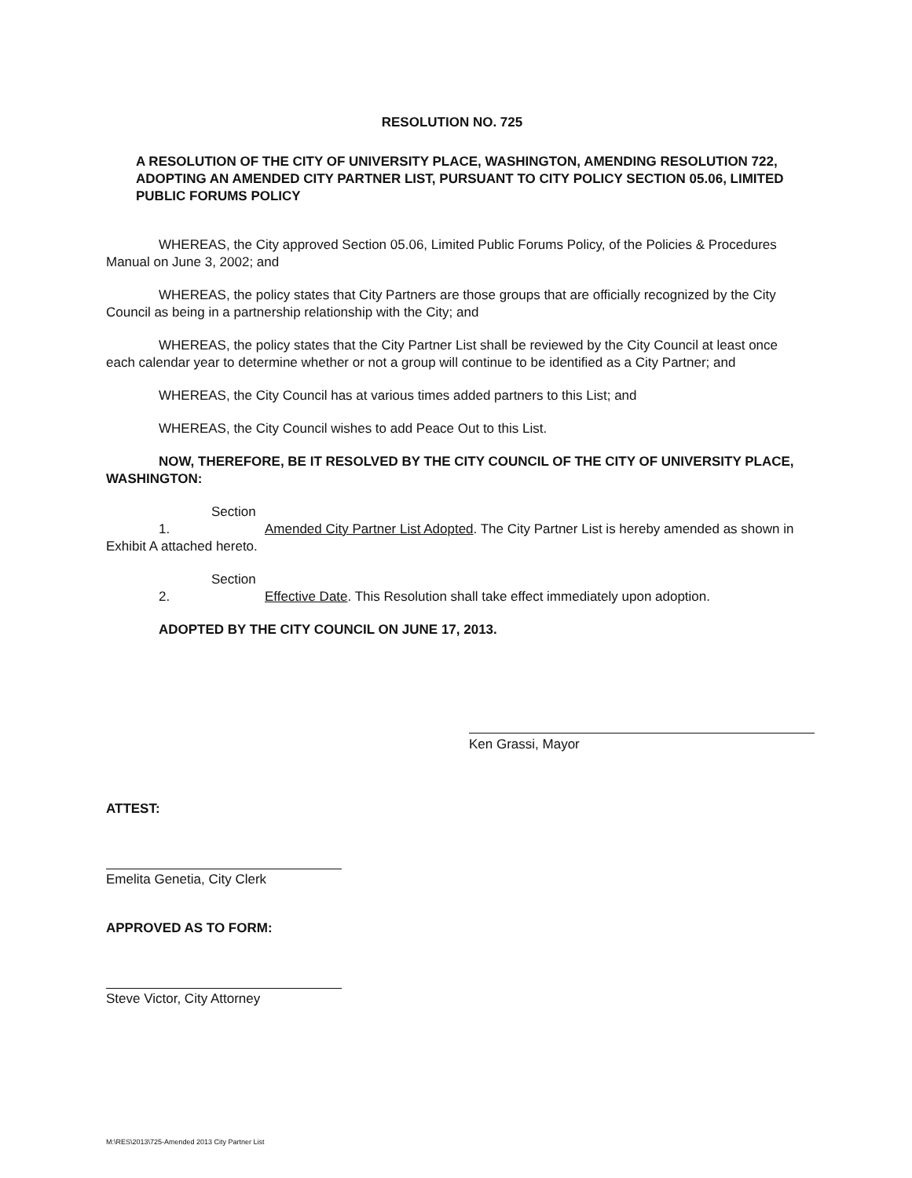RESOLUTION NO. 725
A RESOLUTION OF THE CITY OF UNIVERSITY PLACE, WASHINGTON, AMENDING RESOLUTION 722, ADOPTING AN AMENDED CITY PARTNER LIST, PURSUANT TO CITY POLICY SECTION 05.06, LIMITED PUBLIC FORUMS POLICY
WHEREAS, the City approved Section 05.06, Limited Public Forums Policy, of the Policies & Procedures Manual on June 3, 2002; and
WHEREAS, the policy states that City Partners are those groups that are officially recognized by the City Council as being in a partnership relationship with the City; and
WHEREAS, the policy states that the City Partner List shall be reviewed by the City Council at least once each calendar year to determine whether or not a group will continue to be identified as a City Partner; and
WHEREAS, the City Council has at various times added partners to this List; and
WHEREAS, the City Council wishes to add Peace Out to this List.
NOW, THEREFORE, BE IT RESOLVED BY THE CITY COUNCIL OF THE CITY OF UNIVERSITY PLACE, WASHINGTON:
Section 1. Amended City Partner List Adopted. The City Partner List is hereby amended as shown in Exhibit A attached hereto.
Section 2. Effective Date. This Resolution shall take effect immediately upon adoption.
ADOPTED BY THE CITY COUNCIL ON JUNE 17, 2013.
Ken Grassi, Mayor
ATTEST:
Emelita Genetia, City Clerk
APPROVED AS TO FORM:
Steve Victor, City Attorney
M:\RES\2013\725-Amended 2013 City Partner List